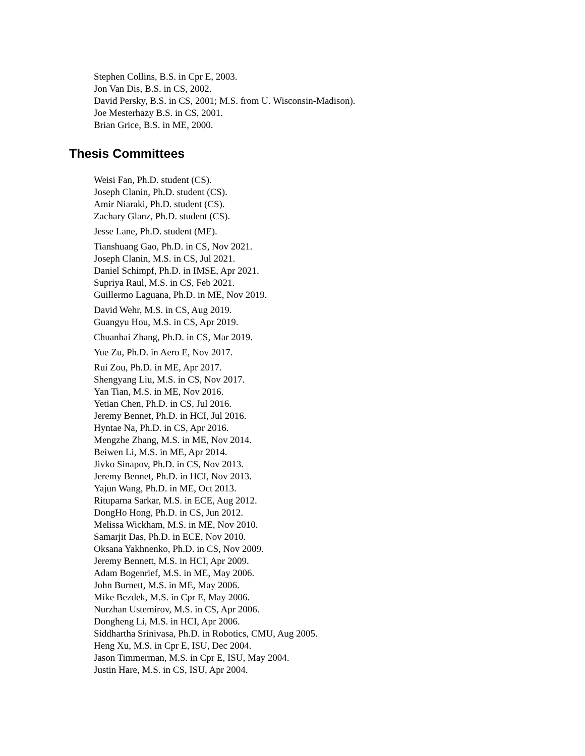Stephen Collins, B.S. in Cpr E, 2003.
Jon Van Dis, B.S. in CS, 2002.
David Persky, B.S. in CS, 2001; M.S. from U. Wisconsin-Madison).
Joe Mesterhazy B.S. in CS, 2001.
Brian Grice, B.S. in ME, 2000.
Thesis Committees
Weisi Fan, Ph.D. student (CS).
Joseph Clanin, Ph.D. student (CS).
Amir Niaraki, Ph.D. student (CS).
Zachary Glanz, Ph.D. student (CS).
Jesse Lane, Ph.D. student (ME).
Tianshuang Gao, Ph.D. in CS, Nov 2021.
Joseph Clanin, M.S. in CS, Jul 2021.
Daniel Schimpf, Ph.D. in IMSE, Apr 2021.
Supriya Raul, M.S. in CS, Feb 2021.
Guillermo Laguana, Ph.D. in ME, Nov 2019.
David Wehr, M.S. in CS, Aug 2019.
Guangyu Hou, M.S. in CS, Apr 2019.
Chuanhai Zhang, Ph.D. in CS, Mar 2019.
Yue Zu, Ph.D. in Aero E, Nov 2017.
Rui Zou, Ph.D. in ME, Apr 2017.
Shengyang Liu, M.S. in CS, Nov 2017.
Yan Tian, M.S. in ME, Nov 2016.
Yetian Chen, Ph.D. in CS, Jul 2016.
Jeremy Bennet, Ph.D. in HCI, Jul 2016.
Hyntae Na, Ph.D. in CS, Apr 2016.
Mengzhe Zhang, M.S. in ME, Nov 2014.
Beiwen Li, M.S. in ME, Apr 2014.
Jivko Sinapov, Ph.D. in CS, Nov 2013.
Jeremy Bennet, Ph.D. in HCI, Nov 2013.
Yajun Wang, Ph.D. in ME, Oct 2013.
Rituparna Sarkar, M.S. in ECE, Aug 2012.
DongHo Hong, Ph.D. in CS, Jun 2012.
Melissa Wickham, M.S. in ME, Nov 2010.
Samarjit Das, Ph.D. in ECE, Nov 2010.
Oksana Yakhnenko, Ph.D. in CS, Nov 2009.
Jeremy Bennett, M.S. in HCI, Apr 2009.
Adam Bogenrief, M.S. in ME, May 2006.
John Burnett, M.S. in ME, May 2006.
Mike Bezdek, M.S. in Cpr E, May 2006.
Nurzhan Ustemirov, M.S. in CS, Apr 2006.
Dongheng Li, M.S. in HCI, Apr 2006.
Siddhartha Srinivasa, Ph.D. in Robotics, CMU, Aug 2005.
Heng Xu, M.S. in Cpr E, ISU, Dec 2004.
Jason Timmerman, M.S. in Cpr E, ISU, May 2004.
Justin Hare, M.S. in CS, ISU, Apr 2004.